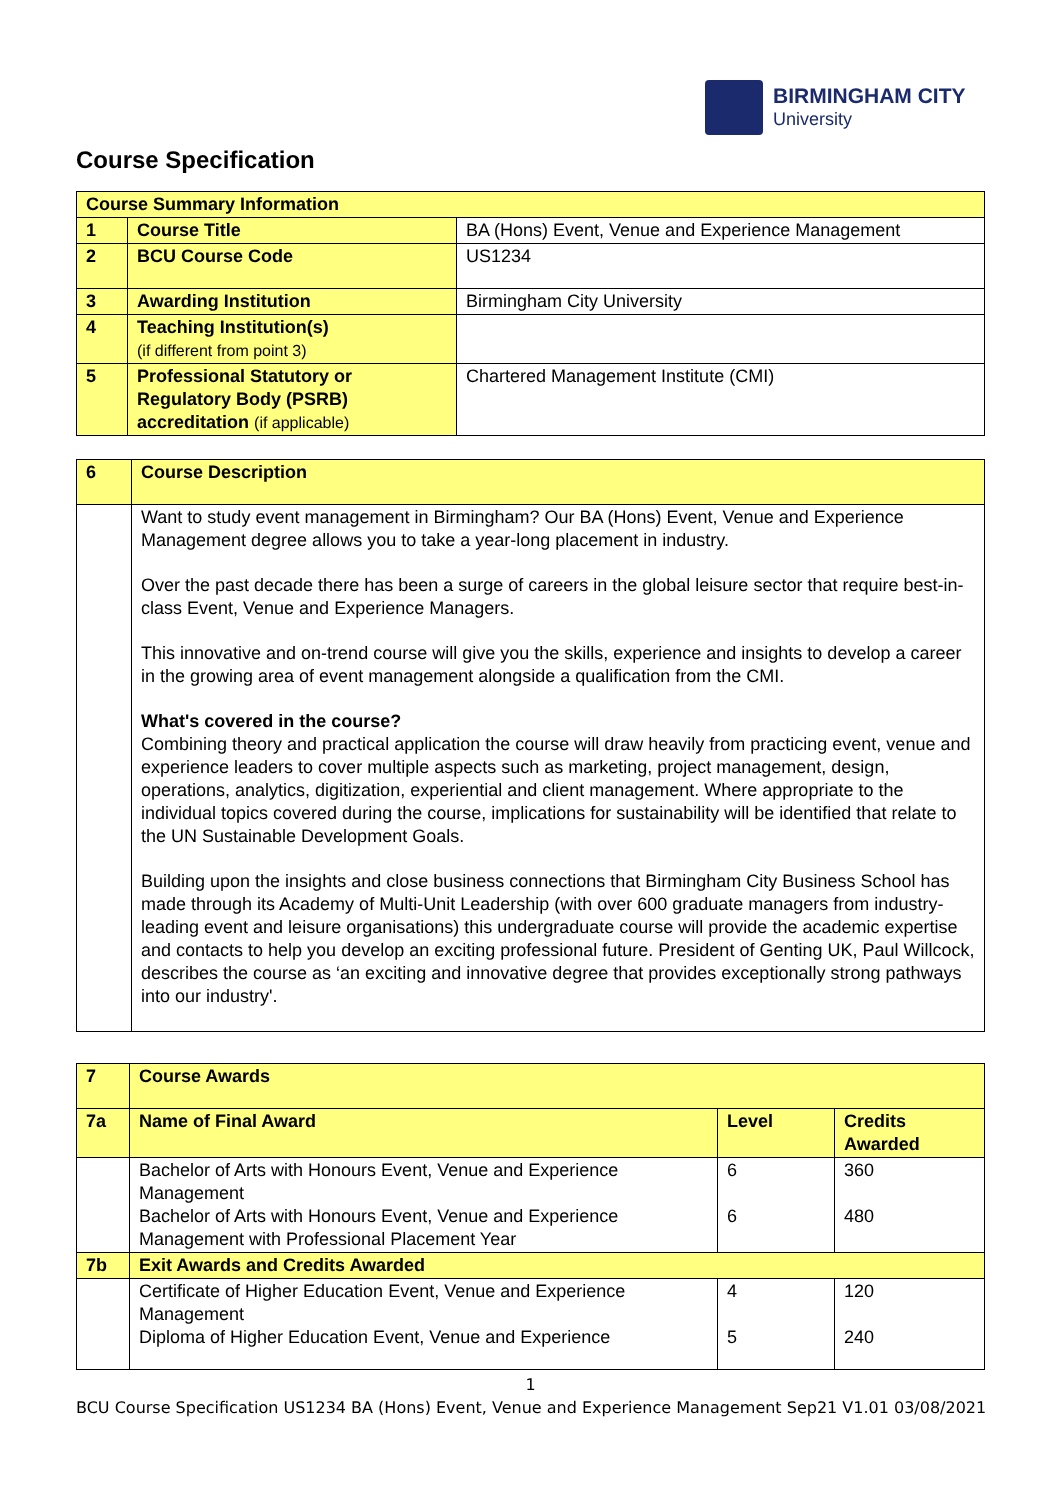BIRMINGHAM CITY
University
Course Specification
| Course Summary Information | | |
| 1 | Course Title | BA (Hons) Event, Venue and Experience Management |
| 2 | BCU Course Code | US1234 |
| 3 | Awarding Institution | Birmingham City University |
| 4 | Teaching Institution(s) (if different from point 3) | |
| 5 | Professional Statutory or Regulatory Body (PSRB) accreditation (if applicable) | Chartered Management Institute (CMI) |
| 6 | Course Description |
| | Want to study event management in Birmingham? Our BA (Hons) Event, Venue and Experience Management degree allows you to take a year-long placement in industry. Over the past decade there has been a surge of careers in the global leisure sector that require best-in-class Event, Venue and Experience Managers. This innovative and on-trend course will give you the skills, experience and insights to develop a career in the growing area of event management alongside a qualification from the CMI. What's covered in the course? Combining theory and practical application the course will draw heavily from practicing event, venue and experience leaders to cover multiple aspects such as marketing, project management, design, operations, analytics, digitization, experiential and client management. Where appropriate to the individual topics covered during the course, implications for sustainability will be identified that relate to the UN Sustainable Development Goals. Building upon the insights and close business connections that Birmingham City Business School has made through its Academy of Multi-Unit Leadership (with over 600 graduate managers from industry-leading event and leisure organisations) this undergraduate course will provide the academic expertise and contacts to help you develop an exciting professional future. President of Genting UK, Paul Willcock, describes the course as ‘an exciting and innovative degree that provides exceptionally strong pathways into our industry'. |
| 7 | Course Awards | | |
| 7a | Name of Final Award | Level | Credits Awarded |
| | Bachelor of Arts with Honours Event, Venue and Experience Management Bachelor of Arts with Honours Event, Venue and Experience Management with Professional Placement Year | 6 6 | 360 480 |
| 7b | Exit Awards and Credits Awarded | | |
| | Certificate of Higher Education Event, Venue and Experience Management Diploma of Higher Education Event, Venue and Experience | 4 5 | 120 240 |
1
BCU Course Specification US1234 BA (Hons) Event, Venue and Experience Management Sep21 V1.01 03/08/2021